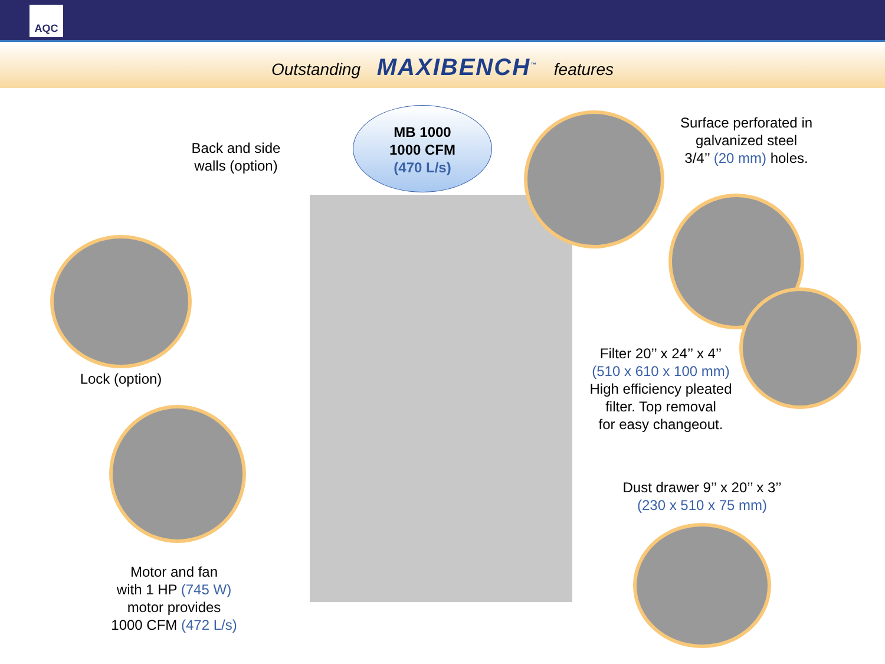AQC
Outstanding MAXIBENCH<sup>™</sup> features
MB 1000
1000 CFM
(470 L/s)
Back and side
walls (option)
Surface perforated in
galvanized steel
3/4’’ (20 mm) holes.
Lock (option)
Filter 20’’ x 24’’ x 4’’
(510 x 610 x 100 mm)
High efficiency pleated
filter. Top removal
for easy changeout.
Dust drawer 9’’ x 20’’ x 3’’
(230 x 510 x 75 mm)
Motor and fan
with 1 HP (745 W)
motor provides
1000 CFM (472 L/s)